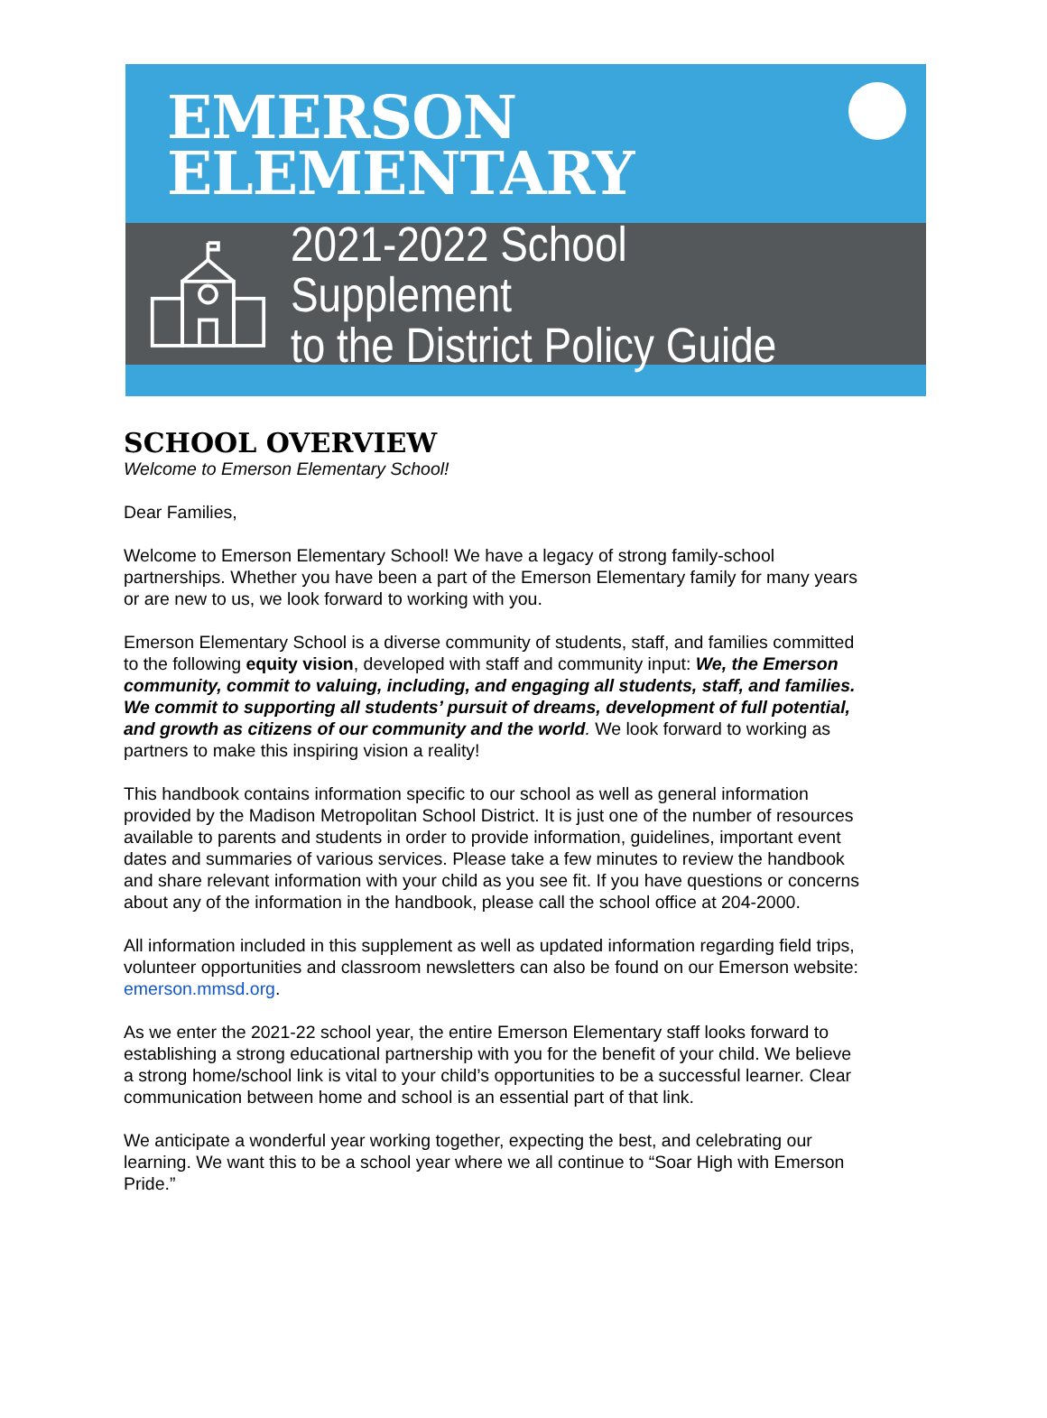EMERSON
ELEMENTARY
2021-2022 School Supplement
to the District Policy Guide
SCHOOL OVERVIEW
Welcome to Emerson Elementary School!
Dear Families,
Welcome to Emerson Elementary School! We have a legacy of strong family-school partnerships. Whether you have been a part of the Emerson Elementary family for many years or are new to us, we look forward to working with you.
Emerson Elementary School is a diverse community of students, staff, and families committed to the following equity vision, developed with staff and community input: We, the Emerson community, commit to valuing, including, and engaging all students, staff, and families. We commit to supporting all students’ pursuit of dreams, development of full potential, and growth as citizens of our community and the world. We look forward to working as partners to make this inspiring vision a reality!
This handbook contains information specific to our school as well as general information provided by the Madison Metropolitan School District. It is just one of the number of resources available to parents and students in order to provide information, guidelines, important event dates and summaries of various services. Please take a few minutes to review the handbook and share relevant information with your child as you see fit. If you have questions or concerns about any of the information in the handbook, please call the school office at 204-2000.
All information included in this supplement as well as updated information regarding field trips, volunteer opportunities and classroom newsletters can also be found on our Emerson website: emerson.mmsd.org.
As we enter the 2021-22 school year, the entire Emerson Elementary staff looks forward to establishing a strong educational partnership with you for the benefit of your child. We believe a strong home/school link is vital to your child’s opportunities to be a successful learner. Clear communication between home and school is an essential part of that link.
We anticipate a wonderful year working together, expecting the best, and celebrating our learning. We want this to be a school year where we all continue to “Soar High with Emerson Pride.”